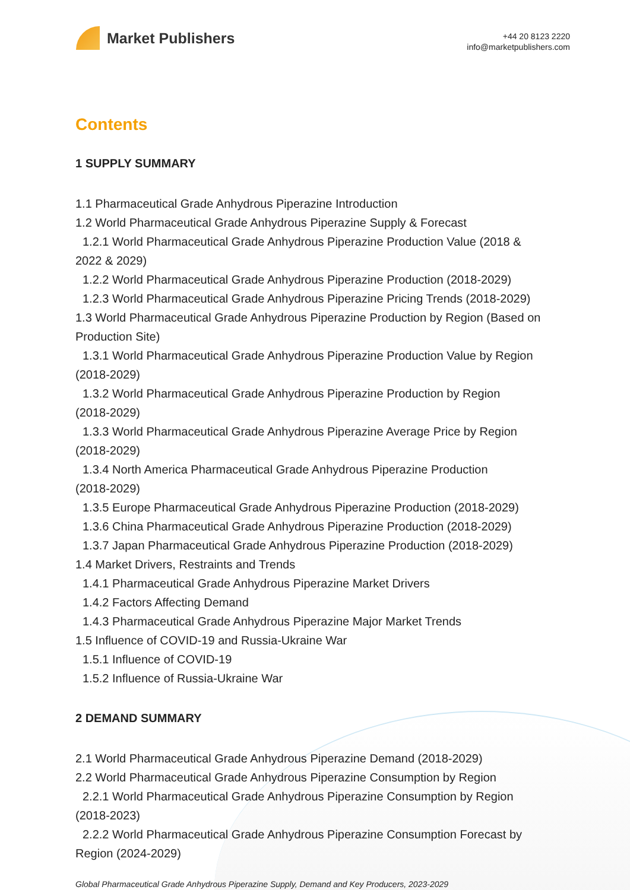Market Publishers
+44 20 8123 2220
info@marketpublishers.com
Contents
1 SUPPLY SUMMARY
1.1 Pharmaceutical Grade Anhydrous Piperazine Introduction
1.2 World Pharmaceutical Grade Anhydrous Piperazine Supply & Forecast
1.2.1 World Pharmaceutical Grade Anhydrous Piperazine Production Value (2018 &
2022 & 2029)
1.2.2 World Pharmaceutical Grade Anhydrous Piperazine Production (2018-2029)
1.2.3 World Pharmaceutical Grade Anhydrous Piperazine Pricing Trends (2018-2029)
1.3 World Pharmaceutical Grade Anhydrous Piperazine Production by Region (Based on Production Site)
1.3.1 World Pharmaceutical Grade Anhydrous Piperazine Production Value by Region
(2018-2029)
1.3.2 World Pharmaceutical Grade Anhydrous Piperazine Production by Region
(2018-2029)
1.3.3 World Pharmaceutical Grade Anhydrous Piperazine Average Price by Region
(2018-2029)
1.3.4 North America Pharmaceutical Grade Anhydrous Piperazine Production
(2018-2029)
1.3.5 Europe Pharmaceutical Grade Anhydrous Piperazine Production (2018-2029)
1.3.6 China Pharmaceutical Grade Anhydrous Piperazine Production (2018-2029)
1.3.7 Japan Pharmaceutical Grade Anhydrous Piperazine Production (2018-2029)
1.4 Market Drivers, Restraints and Trends
1.4.1 Pharmaceutical Grade Anhydrous Piperazine Market Drivers
1.4.2 Factors Affecting Demand
1.4.3 Pharmaceutical Grade Anhydrous Piperazine Major Market Trends
1.5 Influence of COVID-19 and Russia-Ukraine War
1.5.1 Influence of COVID-19
1.5.2 Influence of Russia-Ukraine War
2 DEMAND SUMMARY
2.1 World Pharmaceutical Grade Anhydrous Piperazine Demand (2018-2029)
2.2 World Pharmaceutical Grade Anhydrous Piperazine Consumption by Region
2.2.1 World Pharmaceutical Grade Anhydrous Piperazine Consumption by Region
(2018-2023)
2.2.2 World Pharmaceutical Grade Anhydrous Piperazine Consumption Forecast by
Region (2024-2029)
Global Pharmaceutical Grade Anhydrous Piperazine Supply, Demand and Key Producers, 2023-2029